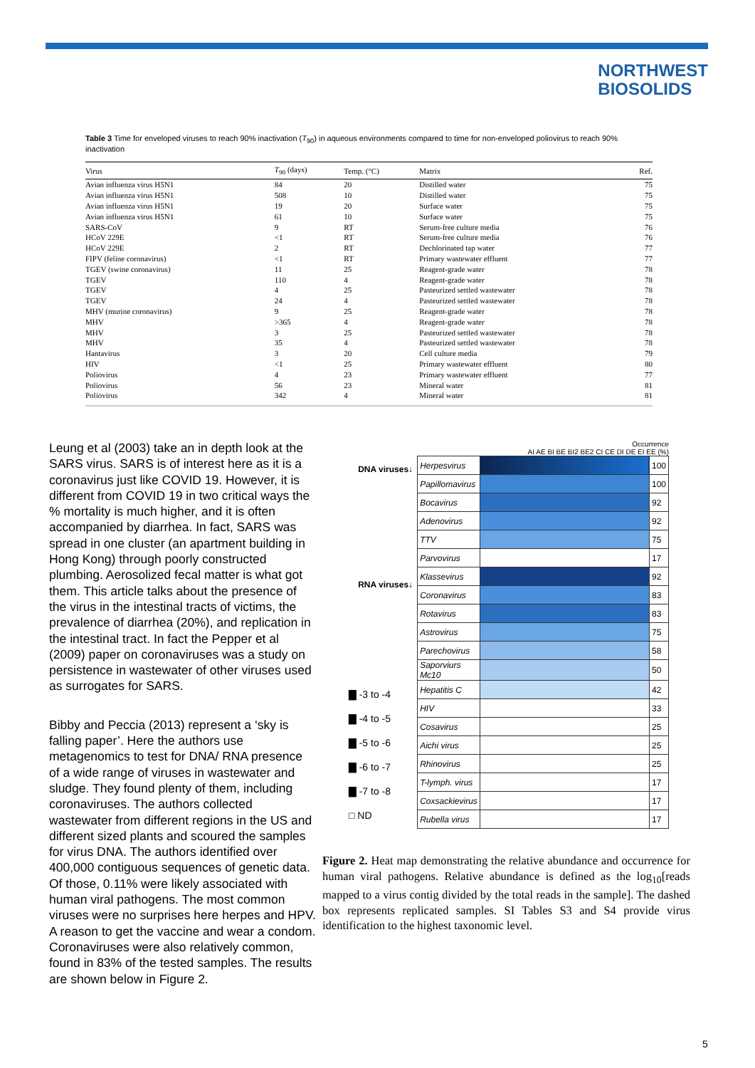NORTHWEST
BIOSOLIDS
Table 3 Time for enveloped viruses to reach 90% inactivation (T<sub>90</sub>) in aqueous environments compared to time for non-enveloped poliovirus to reach 90% inactivation
| Virus | T<sub>90</sub> (days) | Temp. (°C) | Matrix | Ref. |
| --- | --- | --- | --- | --- |
| Avian influenza virus H5N1 | 84 | 20 | Distilled water | 75 |
| Avian influenza virus H5N1 | 508 | 10 | Distilled water | 75 |
| Avian influenza virus H5N1 | 19 | 20 | Surface water | 75 |
| Avian influenza virus H5N1 | 61 | 10 | Surface water | 75 |
| SARS-CoV | 9 | RT | Serum-free culture media | 76 |
| HCoV 229E | <1 | RT | Serum-free culture media | 76 |
| HCoV 229E | 2 | RT | Dechlorinated tap water | 77 |
| FIPV (feline coronavirus) | <1 | RT | Primary wastewater effluent | 77 |
| TGEV (swine coronavirus) | 11 | 25 | Reagent-grade water | 78 |
| TGEV | 110 | 4 | Reagent-grade water | 78 |
| TGEV | 4 | 25 | Pasteurized settled wastewater | 78 |
| TGEV | 24 | 4 | Pasteurized settled wastewater | 78 |
| MHV (murine coronavirus) | 9 | 25 | Reagent-grade water | 78 |
| MHV | >365 | 4 | Reagent-grade water | 78 |
| MHV | 3 | 25 | Pasteurized settled wastewater | 78 |
| MHV | 35 | 4 | Pasteurized settled wastewater | 78 |
| Hantavirus | 3 | 20 | Cell culture media | 79 |
| HIV | <1 | 25 | Primary wastewater effluent | 80 |
| Poliovirus | 4 | 23 | Primary wastewater effluent | 77 |
| Poliovirus | 56 | 23 | Mineral water | 81 |
| Poliovirus | 342 | 4 | Mineral water | 81 |
Leung et al (2003) take an in depth look at the SARS virus. SARS is of interest here as it is a coronavirus just like COVID 19. However, it is different from COVID 19 in two critical ways the % mortality is much higher, and it is often accompanied by diarrhea. In fact, SARS was spread in one cluster (an apartment building in Hong Kong) through poorly constructed plumbing. Aerosolized fecal matter is what got them. This article talks about the presence of the virus in the intestinal tracts of victims, the prevalence of diarrhea (20%), and replication in the intestinal tract. In fact the Pepper et al (2009) paper on coronaviruses was a study on persistence in wastewater of other viruses used as surrogates for SARS.
Bibby and Peccia (2013) represent a ‘sky is falling paper’. Here the authors use metagenomics to test for DNA/ RNA presence of a wide range of viruses in wastewater and sludge. They found plenty of them, including coronaviruses. The authors collected wastewater from different regions in the US and different sized plants and scoured the samples for virus DNA. The authors identified over 400,000 contiguous sequences of genetic data. Of those, 0.11% were likely associated with human viral pathogens. The most common viruses were no surprises here herpes and HPV. A reason to get the vaccine and wear a condom. Coronaviruses were also relatively common, found in 83% of the tested samples. The results are shown below in Figure 2.
Occurrence
AI AE BI BE BI2 BE2 CI CE DI DE EI EE (%)
DNA viruses↓
RNA viruses↓
▇ -3 to -4
▇ -4 to -5
▇ -5 to -6
▇ -6 to -7
▇ -7 to -8
□ ND
| Herpesvirus | | 100 |
| Papillomavirus | | 100 |
| Bocavirus | | 92 |
| Adenovirus | | 92 |
| TTV | | 75 |
| Parvovirus | | 17 |
| Klassevirus | | 92 |
| Coronavirus | | 83 |
| Rotavirus | | 83 |
| Astrovirus | | 75 |
| Parechovirus | | 58 |
| Saporviurs Mc10 | | 50 |
| Hepatitis C | | 42 |
| HIV | | 33 |
| Cosavirus | | 25 |
| Aichi virus | | 25 |
| Rhinovirus | | 25 |
| T-lymph. virus | | 17 |
| Coxsackievirus | | 17 |
| Rubella virus | | 17 |
Figure 2. Heat map demonstrating the relative abundance and occurrence for human viral pathogens. Relative abundance is defined as the log<sub>10</sub>[reads mapped to a virus contig divided by the total reads in the sample]. The dashed box represents replicated samples. SI Tables S3 and S4 provide virus identification to the highest taxonomic level.
5